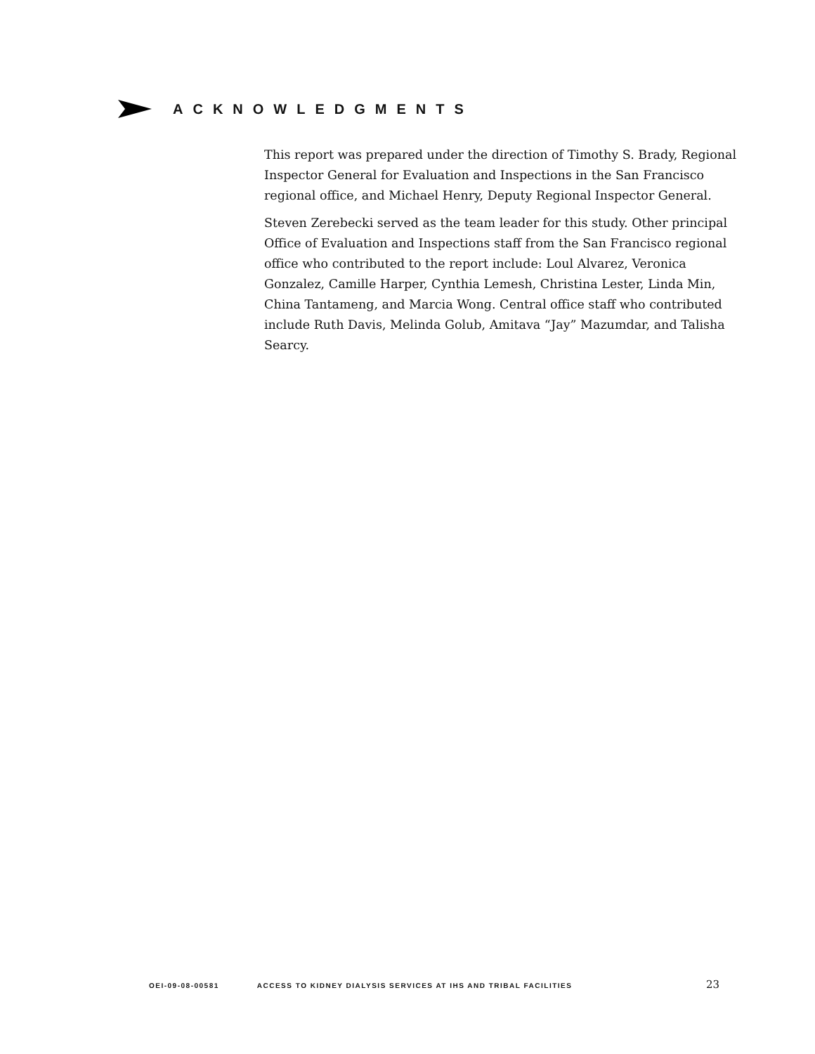ACKNOWLEDGMENTS
This report was prepared under the direction of Timothy S. Brady, Regional Inspector General for Evaluation and Inspections in the San Francisco regional office, and Michael Henry, Deputy Regional Inspector General.
Steven Zerebecki served as the team leader for this study. Other principal Office of Evaluation and Inspections staff from the San Francisco regional office who contributed to the report include: Loul Alvarez, Veronica Gonzalez, Camille Harper, Cynthia Lemesh, Christina Lester, Linda Min, China Tantameng, and Marcia Wong. Central office staff who contributed include Ruth Davis, Melinda Golub, Amitava “Jay” Mazumdar, and Talisha Searcy.
OEI-09-08-00581 ACCESS TO KIDNEY DIALYSIS SERVICES AT IHS AND TRIBAL FACILITIES 23